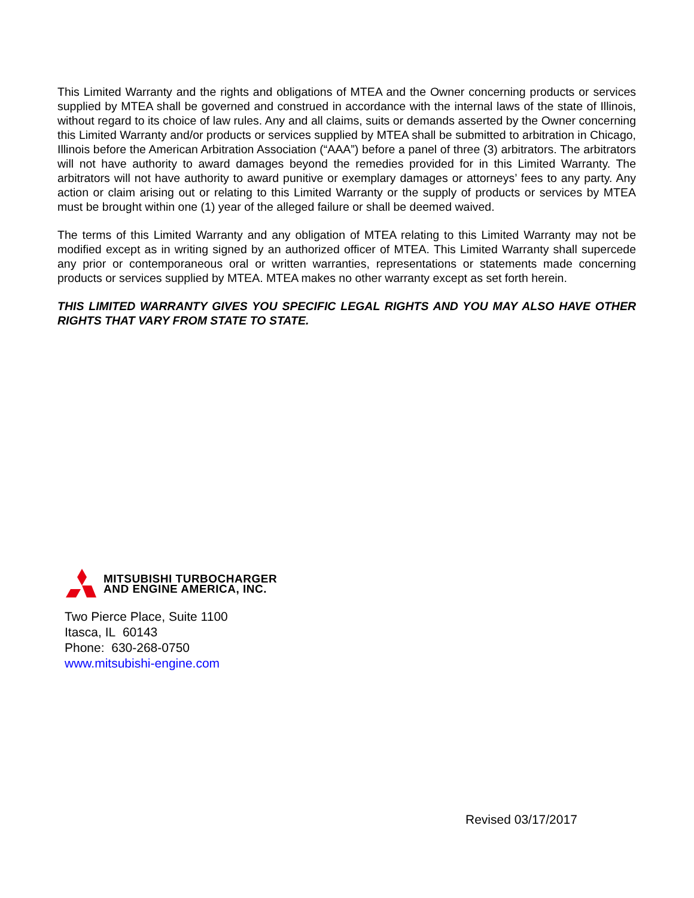This Limited Warranty and the rights and obligations of MTEA and the Owner concerning products or services supplied by MTEA shall be governed and construed in accordance with the internal laws of the state of Illinois, without regard to its choice of law rules. Any and all claims, suits or demands asserted by the Owner concerning this Limited Warranty and/or products or services supplied by MTEA shall be submitted to arbitration in Chicago, Illinois before the American Arbitration Association (“AAA”) before a panel of three (3) arbitrators. The arbitrators will not have authority to award damages beyond the remedies provided for in this Limited Warranty. The arbitrators will not have authority to award punitive or exemplary damages or attorneys’ fees to any party. Any action or claim arising out or relating to this Limited Warranty or the supply of products or services by MTEA must be brought within one (1) year of the alleged failure or shall be deemed waived.
The terms of this Limited Warranty and any obligation of MTEA relating to this Limited Warranty may not be modified except as in writing signed by an authorized officer of MTEA. This Limited Warranty shall supercede any prior or contemporaneous oral or written warranties, representations or statements made concerning products or services supplied by MTEA. MTEA makes no other warranty except as set forth herein.
THIS LIMITED WARRANTY GIVES YOU SPECIFIC LEGAL RIGHTS AND YOU MAY ALSO HAVE OTHER RIGHTS THAT VARY FROM STATE TO STATE.
MITSUBISHI TURBOCHARGER
AND ENGINE AMERICA, INC.
Two Pierce Place, Suite 1100
Itasca, IL 60143
Phone: 630-268-0750
www.mitsubishi-engine.com
Revised 03/17/2017